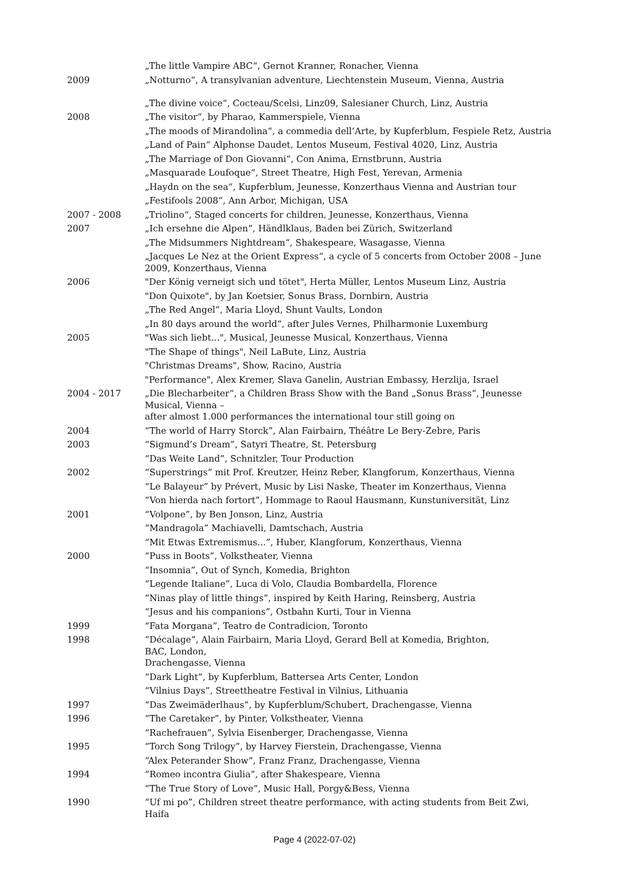| | „The little Vampire ABC“, Gernot Kranner, Ronacher, Vienna |
| 2009 | „Notturno“, A transylvanian adventure, Liechtenstein Museum, Vienna, Austria „The divine voice“, Cocteau/Scelsi, Linz09, Salesianer Church, Linz, Austria |
| 2008 | „The visitor“, by Pharao, Kammerspiele, Vienna |
| | „The moods of Mirandolina“, a commedia dell’Arte, by Kupferblum, Fespiele Retz, Austria |
| | „Land of Pain“ Alphonse Daudet, Lentos Museum, Festival 4020, Linz, Austria |
| | „The Marriage of Don Giovanni“, Con Anima, Ernstbrunn, Austria |
| | „Masquarade Loufoque“, Street Theatre, High Fest, Yerevan, Armenia |
| | „Haydn on the sea“, Kupferblum, Jeunesse, Konzerthaus Vienna and Austrian tour |
| | „Festifools 2008“, Ann Arbor, Michigan, USA |
| 2007 - 2008 | „Triolino“, Staged concerts for children, Jeunesse, Konzerthaus, Vienna |
| 2007 | „Ich ersehne die Alpen“, Händlklaus, Baden bei Zürich, Switzerland |
| | „The Midsummers Nightdream“, Shakespeare, Wasagasse, Vienna |
| | „Jacques Le Nez at the Orient Express“, a cycle of 5 concerts from October 2008 – June 2009, Konzerthaus, Vienna |
| 2006 | "Der König verneigt sich und tötet", Herta Müller, Lentos Museum Linz, Austria |
| | "Don Quixote", by Jan Koetsier, Sonus Brass, Dornbirn, Austria |
| | „The Red Angel“, Maria Lloyd, Shunt Vaults, London |
| | „In 80 days around the world“, after Jules Vernes, Philharmonie Luxemburg |
| 2005 | "Was sich liebt...", Musical, Jeunesse Musical, Konzerthaus, Vienna |
| | "The Shape of things", Neil LaBute, Linz, Austria |
| | "Christmas Dreams", Show, Racino, Austria |
| | "Performance", Alex Kremer, Slava Ganelin, Austrian Embassy, Herzlija, Israel |
| 2004 - 2017 | „Die Blecharbeiter“, a Children Brass Show with the Band „Sonus Brass“, Jeunesse Musical, Vienna – after almost 1.000 performances the international tour still going on |
| 2004 | “The world of Harry Storck”, Alan Fairbairn, Théâtre Le Bery-Zebre, Paris |
| 2003 | “Sigmund’s Dream”, Satyri Theatre, St. Petersburg |
| | “Das Weite Land”, Schnitzler, Tour Production |
| 2002 | “Superstrings” mit Prof. Kreutzer, Heinz Reber, Klangforum, Konzerthaus, Vienna |
| | “Le Balayeur” by Prévert, Music by Lisi Naske, Theater im Konzerthaus, Vienna |
| | “Von hierda nach fortort”, Hommage to Raoul Hausmann, Kunstuniversität, Linz |
| 2001 | “Volpone”, by Ben Jonson, Linz, Austria |
| | “Mandragola” Machiavelli, Damtschach, Austria |
| | “Mit Etwas Extremismus...”, Huber, Klangforum, Konzerthaus, Vienna |
| 2000 | “Puss in Boots”, Volkstheater, Vienna |
| | “Insomnia”, Out of Synch, Komedia, Brighton |
| | “Legende Italiane”, Luca di Volo, Claudia Bombardella, Florence |
| | “Ninas play of little things”, inspired by Keith Haring, Reinsberg, Austria |
| | “Jesus and his companions”, Ostbahn Kurti, Tour in Vienna |
| 1999 | “Fata Morgana”, Teatro de Contradicion, Toronto |
| 1998 | “Décalage”, Alain Fairbairn, Maria Lloyd, Gerard Bell at Komedia, Brighton, BAC, London, Drachengasse, Vienna |
| | “Dark Light”, by Kupferblum, Battersea Arts Center, London |
| | “Vilnius Days”, Streettheatre Festival in Vilnius, Lithuania |
| 1997 | “Das Zweimäderlhaus”, by Kupferblum/Schubert, Drachengasse, Vienna |
| 1996 | “The Caretaker”, by Pinter, Volkstheater, Vienna |
| | “Rachefrauen”, Sylvia Eisenberger, Drachengasse, Vienna |
| 1995 | “Torch Song Trilogy”, by Harvey Fierstein, Drachengasse, Vienna |
| | “Alex Peterander Show”, Franz Franz, Drachengasse, Vienna |
| 1994 | “Romeo incontra Giulia”, after Shakespeare, Vienna |
| | “The True Story of Love”, Music Hall, Porgy&Bess, Vienna |
| 1990 | “Uf mi po”, Children street theatre performance, with acting students from Beit Zwi, Haifa |
Page 4 (2022-07-02)